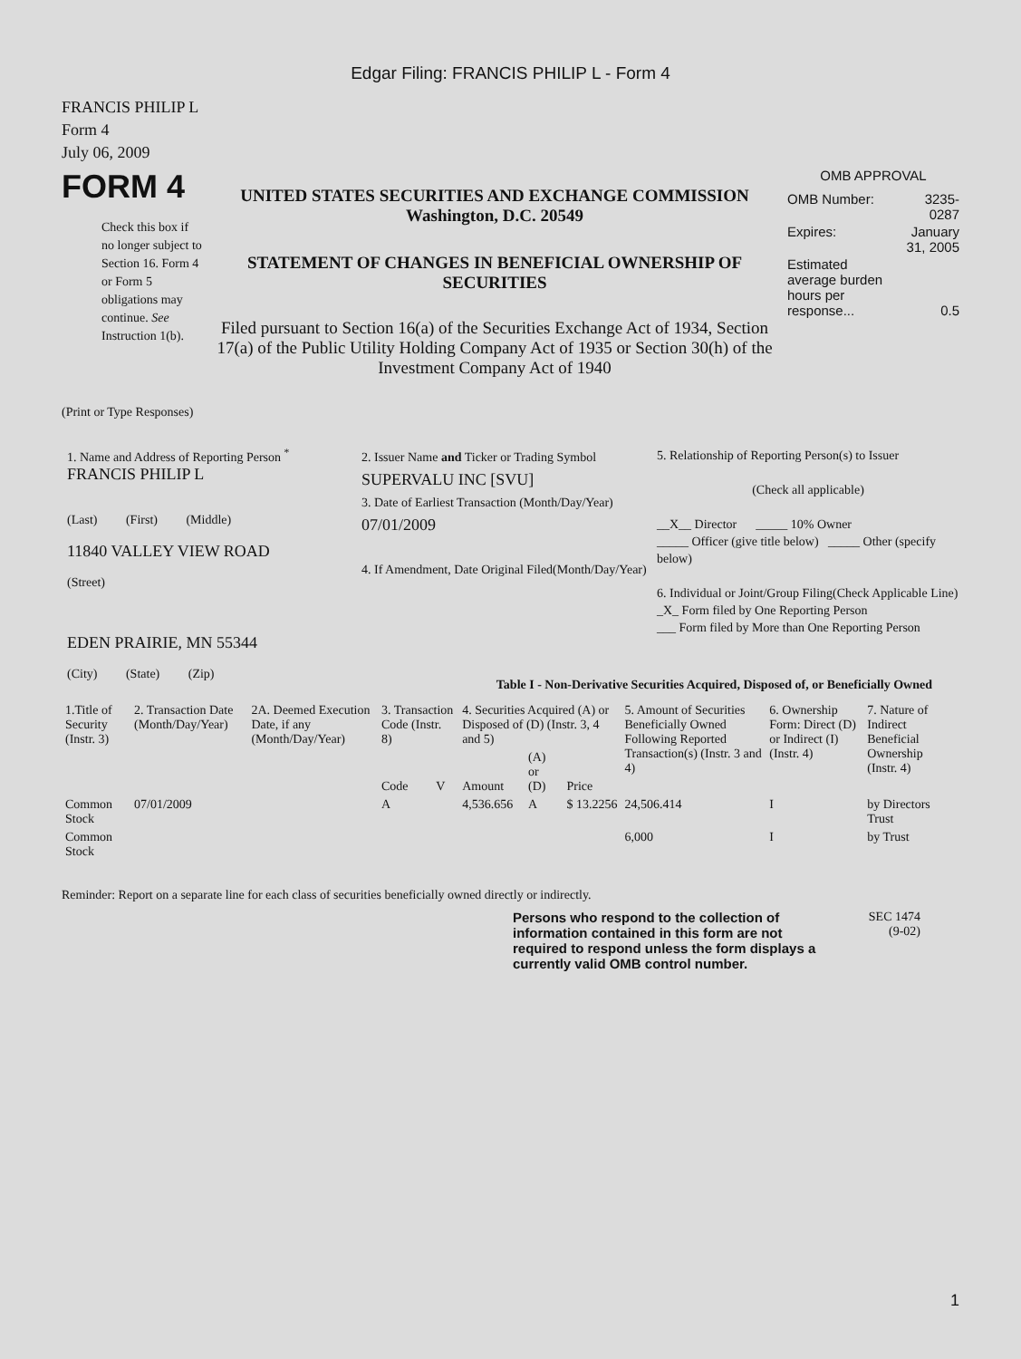Edgar Filing: FRANCIS PHILIP L - Form 4
FRANCIS PHILIP L
Form 4
July 06, 2009
FORM 4
Check this box if no longer subject to Section 16. Form 4 or Form 5 obligations may continue. See Instruction 1(b).
UNITED STATES SECURITIES AND EXCHANGE COMMISSION
Washington, D.C. 20549
STATEMENT OF CHANGES IN BENEFICIAL OWNERSHIP OF SECURITIES
Filed pursuant to Section 16(a) of the Securities Exchange Act of 1934, Section 17(a) of the Public Utility Holding Company Act of 1935 or Section 30(h) of the Investment Company Act of 1940
OMB APPROVAL
| OMB Number: | 3235-0287 |
| Expires: | January 31, 2005 |
| Estimated average burden hours per response... | 0.5 |
(Print or Type Responses)
1. Name and Address of Reporting Person <sup>*</sup>
FRANCIS PHILIP L
(Last) (First) (Middle)
11840 VALLEY VIEW ROAD
(Street)
EDEN PRAIRIE, MN 55344
(City) (State) (Zip)
2. Issuer Name and Ticker or Trading Symbol
SUPERVALU INC [SVU]
3. Date of Earliest Transaction (Month/Day/Year)
07/01/2009
4. If Amendment, Date Original Filed(Month/Day/Year)
5. Relationship of Reporting Person(s) to Issuer
(Check all applicable)
__X__ Director _____ 10% Owner
_____ Officer (give title below) _____ Other (specify below)
6. Individual or Joint/Group Filing(Check Applicable Line)
_X_ Form filed by One Reporting Person
___ Form filed by More than One Reporting Person
Table I - Non-Derivative Securities Acquired, Disposed of, or Beneficially Owned
| 1.Title of Security (Instr. 3) | 2. Transaction Date (Month/Day/Year) | 2A. Deemed Execution Date, if any (Month/Day/Year) | 3. Transaction Code (Instr. 8) | | 4. Securities Acquired (A) or Disposed of (D) (Instr. 3, 4 and 5) | | | 5. Amount of Securities Beneficially Owned Following Reported Transaction(s) (Instr. 3 and 4) | 6. Ownership Form: Direct (D) or Indirect (I) (Instr. 4) | 7. Nature of Indirect Beneficial Ownership (Instr. 4) |
| --- | --- | --- | --- | --- | --- | --- | --- | --- | --- | --- |
| | | | Code | V | Amount | (A) or (D) | Price | | | |
| Common Stock | 07/01/2009 | | A | | 4,536.656 | A | $ 13.2256 | 24,506.414 | I | by Directors Trust |
| Common Stock | | | | | | | | 6,000 | I | by Trust |
Reminder: Report on a separate line for each class of securities beneficially owned directly or indirectly.
Persons who respond to the collection of information contained in this form are not required to respond unless the form displays a currently valid OMB control number.
SEC 1474
(9-02)
1